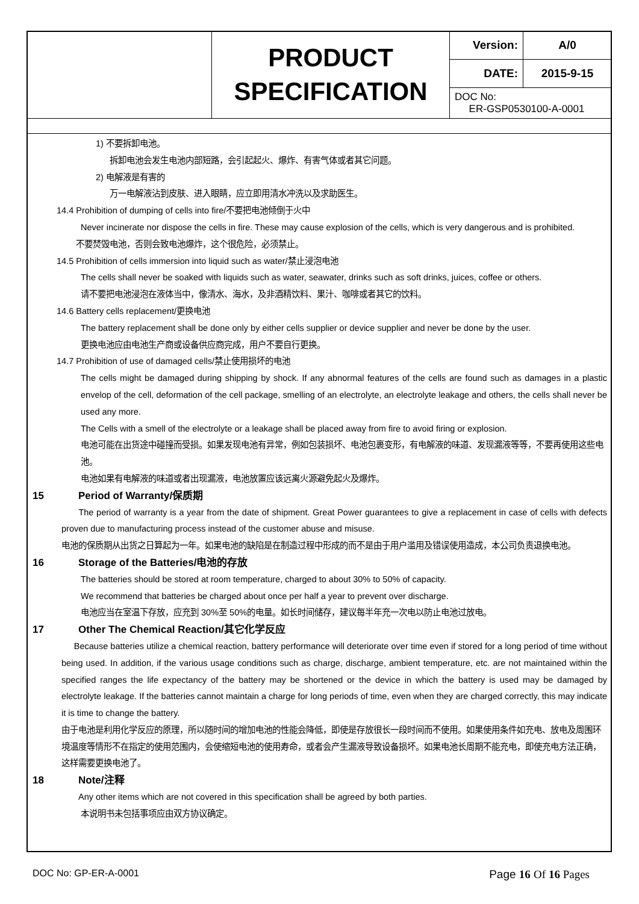| | PRODUCT SPECIFICATION | Version: | A/0 |
| | | DATE: | 2015-9-15 |
| | | DOC No: ER-GSP0530100-A-0001 | |
1) 不要拆卸电池。
拆卸电池会发生电池内部短路，会引起起火、爆炸、有害气体或者其它问题。
2) 电解液是有害的
万一电解液沾到皮肤、进入眼睛，应立即用清水冲洗以及求助医生。
14.4 Prohibition of dumping of cells into fire/不要把电池倾倒于火中
Never incinerate nor dispose the cells in fire. These may cause explosion of the cells, which is very dangerous and is prohibited.
不要焚毁电池，否则会致电池爆炸，这个很危险，必须禁止。
14.5 Prohibition of cells immersion into liquid such as water/禁止浸泡电池
The cells shall never be soaked with liquids such as water, seawater, drinks such as soft drinks, juices, coffee or others.
请不要把电池浸泡在液体当中，像清水、海水，及非酒精饮料、果汁、咖啡或者其它的饮料。
14.6 Battery cells replacement/更换电池
The battery replacement shall be done only by either cells supplier or device supplier and never be done by the user.
更换电池应由电池生产商或设备供应商完成，用户不要自行更换。
14.7 Prohibition of use of damaged cells/禁止使用损坏的电池
The cells might be damaged during shipping by shock. If any abnormal features of the cells are found such as damages in a plastic envelop of the cell, deformation of the cell package, smelling of an electrolyte, an electrolyte leakage and others, the cells shall never be used any more.
The Cells with a smell of the electrolyte or a leakage shall be placed away from fire to avoid firing or explosion.
电池可能在出货途中碰撞而受损。如果发现电池有异常，例如包装损坏、电池包裹变形，有电解液的味道、发现漏液等等，不要再使用这些电池。
电池如果有电解液的味道或者出现漏液，电池放置应该远离火源避免起火及爆炸。
15 Period of Warranty/保质期
The period of warranty is a year from the date of shipment. Great Power guarantees to give a replacement in case of cells with defects proven due to manufacturing process instead of the customer abuse and misuse.
电池的保质期从出货之日算起为一年。如果电池的缺陷是在制造过程中形成的而不是由于用户滥用及错误使用造成，本公司负责退换电池。
16 Storage of the Batteries/电池的存放
The batteries should be stored at room temperature, charged to about 30% to 50% of capacity.
We recommend that batteries be charged about once per half a year to prevent over discharge.
电池应当在室温下存放，应充到 30%至 50%的电量。如长时间储存，建议每半年充一次电以防止电池过放电。
17 Other The Chemical Reaction/其它化学反应
Because batteries utilize a chemical reaction, battery performance will deteriorate over time even if stored for a long period of time without being used. In addition, if the various usage conditions such as charge, discharge, ambient temperature, etc. are not maintained within the specified ranges the life expectancy of the battery may be shortened or the device in which the battery is used may be damaged by electrolyte leakage. If the batteries cannot maintain a charge for long periods of time, even when they are charged correctly, this may indicate it is time to change the battery.
由于电池是利用化学反应的原理，所以随时间的增加电池的性能会降低，即使是存放很长一段时间而不使用。如果使用条件如充电、放电及周围环境温度等情形不在指定的使用范围内，会使缩短电池的使用寿命，或者会产生漏液导致设备损坏。如果电池长周期不能充电，即使充电方法正确，这样需要更换电池了。
18 Note/注释
Any other items which are not covered in this specification shall be agreed by both parties.
本说明书未包括事项应由双方协议确定。
DOC No: GP-ER-A-0001 Page 16 Of 16 Pages